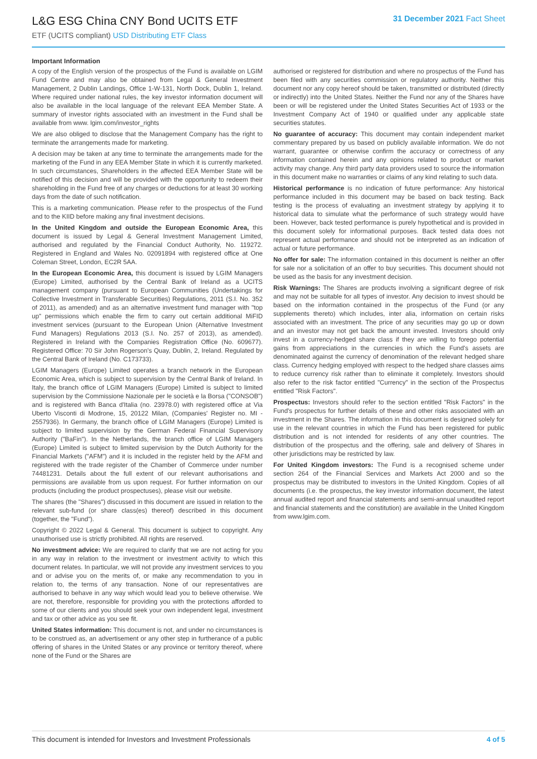L&G ESG China CNY Bond UCITS ETF
ETF (UCITS compliant) USD Distributing ETF Class
31 December 2021 Fact Sheet
Important Information
A copy of the English version of the prospectus of the Fund is available on LGIM Fund Centre and may also be obtained from Legal & General Investment Management, 2 Dublin Landings, Office 1-W-131, North Dock, Dublin 1, Ireland. Where required under national rules, the key investor information document will also be available in the local language of the relevant EEA Member State. A summary of investor rights associated with an investment in the Fund shall be available from www. lgim.com/investor_rights
We are also obliged to disclose that the Management Company has the right to terminate the arrangements made for marketing.
A decision may be taken at any time to terminate the arrangements made for the marketing of the Fund in any EEA Member State in which it is currently marketed. In such circumstances, Shareholders in the affected EEA Member State will be notified of this decision and will be provided with the opportunity to redeem their shareholding in the Fund free of any charges or deductions for at least 30 working days from the date of such notification.
This is a marketing communication. Please refer to the prospectus of the Fund and to the KIID before making any final investment decisions.
In the United Kingdom and outside the European Economic Area, this document is issued by Legal & General Investment Management Limited, authorised and regulated by the Financial Conduct Authority, No. 119272. Registered in England and Wales No. 02091894 with registered office at One Coleman Street, London, EC2R 5AA.
In the European Economic Area, this document is issued by LGIM Managers (Europe) Limited, authorised by the Central Bank of Ireland as a UCITS management company (pursuant to European Communities (Undertakings for Collective Investment in Transferable Securities) Regulations, 2011 (S.I. No. 352 of 2011), as amended) and as an alternative investment fund manager with "top up" permissions which enable the firm to carry out certain additional MiFID investment services (pursuant to the European Union (Alternative Investment Fund Managers) Regulations 2013 (S.I. No. 257 of 2013), as amended). Registered in Ireland with the Companies Registration Office (No. 609677). Registered Office: 70 Sir John Rogerson's Quay, Dublin, 2, Ireland. Regulated by the Central Bank of Ireland (No. C173733).
LGIM Managers (Europe) Limited operates a branch network in the European Economic Area, which is subject to supervision by the Central Bank of Ireland. In Italy, the branch office of LGIM Managers (Europe) Limited is subject to limited supervision by the Commissione Nazionale per le società e la Borsa ("CONSOB") and is registered with Banca d'Italia (no. 23978.0) with registered office at Via Uberto Visconti di Modrone, 15, 20122 Milan, (Companies' Register no. MI - 2557936). In Germany, the branch office of LGIM Managers (Europe) Limited is subject to limited supervision by the German Federal Financial Supervisory Authority ("BaFin"). In the Netherlands, the branch office of LGIM Managers (Europe) Limited is subject to limited supervision by the Dutch Authority for the Financial Markets ("AFM") and it is included in the register held by the AFM and registered with the trade register of the Chamber of Commerce under number 74481231. Details about the full extent of our relevant authorisations and permissions are available from us upon request. For further information on our products (including the product prospectuses), please visit our website.
The shares (the "Shares") discussed in this document are issued in relation to the relevant sub-fund (or share class(es) thereof) described in this document (together, the "Fund").
Copyright © 2022 Legal & General. This document is subject to copyright. Any unauthorised use is strictly prohibited. All rights are reserved.
No investment advice: We are required to clarify that we are not acting for you in any way in relation to the investment or investment activity to which this document relates. In particular, we will not provide any investment services to you and or advise you on the merits of, or make any recommendation to you in relation to, the terms of any transaction. None of our representatives are authorised to behave in any way which would lead you to believe otherwise. We are not, therefore, responsible for providing you with the protections afforded to some of our clients and you should seek your own independent legal, investment and tax or other advice as you see fit.
United States information: This document is not, and under no circumstances is to be construed as, an advertisement or any other step in furtherance of a public offering of shares in the United States or any province or territory thereof, where none of the Fund or the Shares are
authorised or registered for distribution and where no prospectus of the Fund has been filed with any securities commission or regulatory authority. Neither this document nor any copy hereof should be taken, transmitted or distributed (directly or indirectly) into the United States. Neither the Fund nor any of the Shares have been or will be registered under the United States Securities Act of 1933 or the Investment Company Act of 1940 or qualified under any applicable state securities statutes.
No guarantee of accuracy: This document may contain independent market commentary prepared by us based on publicly available information. We do not warrant, guarantee or otherwise confirm the accuracy or correctness of any information contained herein and any opinions related to product or market activity may change. Any third party data providers used to source the information in this document make no warranties or claims of any kind relating to such data.
Historical performance is no indication of future performance: Any historical performance included in this document may be based on back testing. Back testing is the process of evaluating an investment strategy by applying it to historical data to simulate what the performance of such strategy would have been. However, back tested performance is purely hypothetical and is provided in this document solely for informational purposes. Back tested data does not represent actual performance and should not be interpreted as an indication of actual or future performance.
No offer for sale: The information contained in this document is neither an offer for sale nor a solicitation of an offer to buy securities. This document should not be used as the basis for any investment decision.
Risk Warnings: The Shares are products involving a significant degree of risk and may not be suitable for all types of investor. Any decision to invest should be based on the information contained in the prospectus of the Fund (or any supplements thereto) which includes, inter alia, information on certain risks associated with an investment. The price of any securities may go up or down and an investor may not get back the amount invested. Investors should only invest in a currency-hedged share class if they are willing to forego potential gains from appreciations in the currencies in which the Fund's assets are denominated against the currency of denomination of the relevant hedged share class. Currency hedging employed with respect to the hedged share classes aims to reduce currency risk rather than to eliminate it completely. Investors should also refer to the risk factor entitled "Currency" in the section of the Prospectus entitled "Risk Factors".
Prospectus: Investors should refer to the section entitled "Risk Factors" in the Fund's prospectus for further details of these and other risks associated with an investment in the Shares. The information in this document is designed solely for use in the relevant countries in which the Fund has been registered for public distribution and is not intended for residents of any other countries. The distribution of the prospectus and the offering, sale and delivery of Shares in other jurisdictions may be restricted by law.
For United Kingdom investors: The Fund is a recognised scheme under section 264 of the Financial Services and Markets Act 2000 and so the prospectus may be distributed to investors in the United Kingdom. Copies of all documents (i.e. the prospectus, the key investor information document, the latest annual audited report and financial statements and semi-annual unaudited report and financial statements and the constitution) are available in the United Kingdom from www.lgim.com.
This document is intended for Investors and Investment Professionals 4 of 5